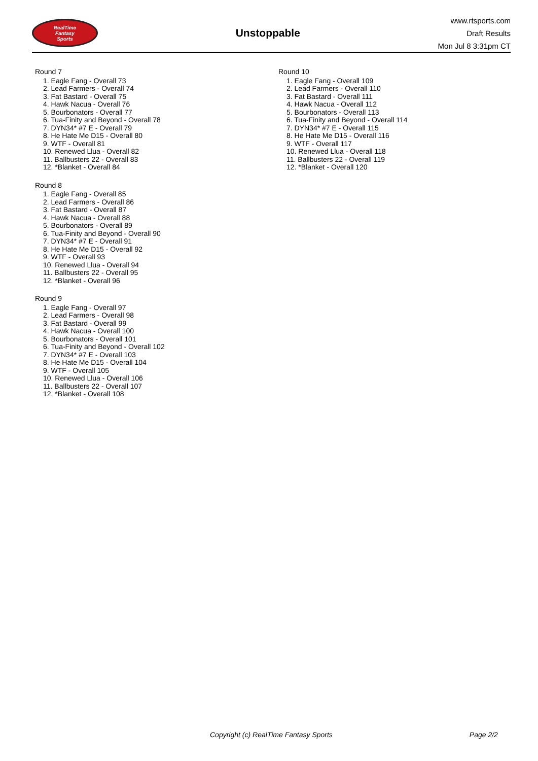RealTime
Fantasy
Sports
Unstoppable
www.rtsports.com
Draft Results
Mon Jul 8 3:31pm CT
Round 7
1. Eagle Fang - Overall 73
2. Lead Farmers - Overall 74
3. Fat Bastard - Overall 75
4. Hawk Nacua - Overall 76
5. Bourbonators - Overall 77
6. Tua-Finity and Beyond - Overall 78
7. DYN34* #7 E - Overall 79
8. He Hate Me D15 - Overall 80
9. WTF - Overall 81
10. Renewed Llua - Overall 82
11. Ballbusters 22 - Overall 83
12. *Blanket - Overall 84
Round 8
1. Eagle Fang - Overall 85
2. Lead Farmers - Overall 86
3. Fat Bastard - Overall 87
4. Hawk Nacua - Overall 88
5. Bourbonators - Overall 89
6. Tua-Finity and Beyond - Overall 90
7. DYN34* #7 E - Overall 91
8. He Hate Me D15 - Overall 92
9. WTF - Overall 93
10. Renewed Llua - Overall 94
11. Ballbusters 22 - Overall 95
12. *Blanket - Overall 96
Round 9
1. Eagle Fang - Overall 97
2. Lead Farmers - Overall 98
3. Fat Bastard - Overall 99
4. Hawk Nacua - Overall 100
5. Bourbonators - Overall 101
6. Tua-Finity and Beyond - Overall 102
7. DYN34* #7 E - Overall 103
8. He Hate Me D15 - Overall 104
9. WTF - Overall 105
10. Renewed Llua - Overall 106
11. Ballbusters 22 - Overall 107
12. *Blanket - Overall 108
Round 10
1. Eagle Fang - Overall 109
2. Lead Farmers - Overall 110
3. Fat Bastard - Overall 111
4. Hawk Nacua - Overall 112
5. Bourbonators - Overall 113
6. Tua-Finity and Beyond - Overall 114
7. DYN34* #7 E - Overall 115
8. He Hate Me D15 - Overall 116
9. WTF - Overall 117
10. Renewed Llua - Overall 118
11. Ballbusters 22 - Overall 119
12. *Blanket - Overall 120
Copyright (c) RealTime Fantasy Sports Page 2/2